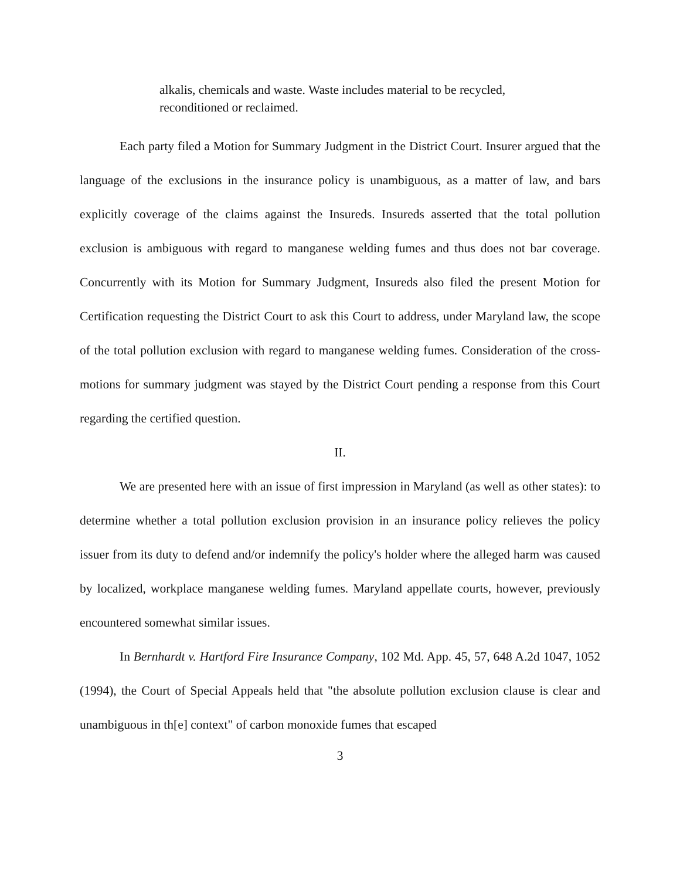alkalis, chemicals and waste. Waste includes material to be recycled, reconditioned or reclaimed.
Each party filed a Motion for Summary Judgment in the District Court. Insurer argued that the language of the exclusions in the insurance policy is unambiguous, as a matter of law, and bars explicitly coverage of the claims against the Insureds. Insureds asserted that the total pollution exclusion is ambiguous with regard to manganese welding fumes and thus does not bar coverage. Concurrently with its Motion for Summary Judgment, Insureds also filed the present Motion for Certification requesting the District Court to ask this Court to address, under Maryland law, the scope of the total pollution exclusion with regard to manganese welding fumes. Consideration of the cross-motions for summary judgment was stayed by the District Court pending a response from this Court regarding the certified question.
II.
We are presented here with an issue of first impression in Maryland (as well as other states): to determine whether a total pollution exclusion provision in an insurance policy relieves the policy issuer from its duty to defend and/or indemnify the policy's holder where the alleged harm was caused by localized, workplace manganese welding fumes. Maryland appellate courts, however, previously encountered somewhat similar issues.
In Bernhardt v. Hartford Fire Insurance Company, 102 Md. App. 45, 57, 648 A.2d 1047, 1052 (1994), the Court of Special Appeals held that "the absolute pollution exclusion clause is clear and unambiguous in th[e] context" of carbon monoxide fumes that escaped
3